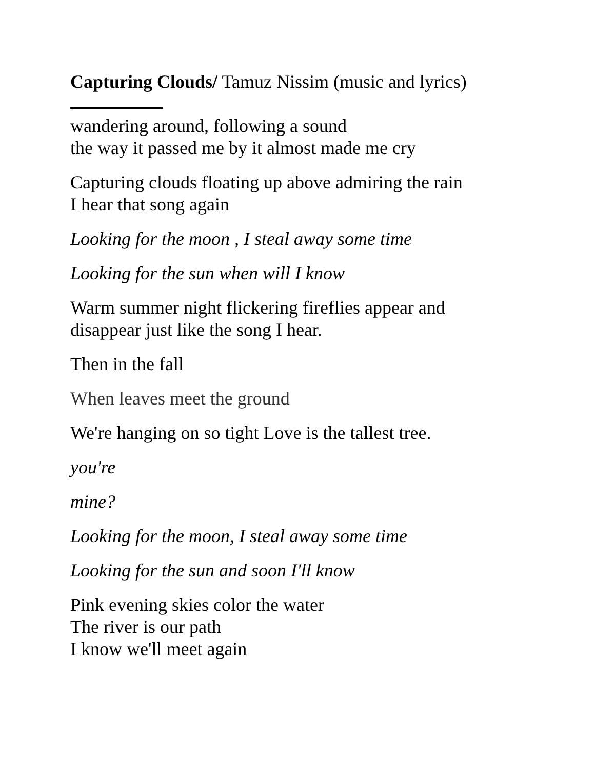Capturing Clouds/ Tamuz Nissim (music and lyrics)
wandering around, following a sound
the way it passed me by it almost made me cry
Capturing clouds floating up above admiring the rain
I hear that song again
Looking for the moon , I steal away some time
Looking for the sun when will I know
Warm summer night flickering fireflies appear and
disappear just like the song I hear.
Then in the fall
When leaves meet the ground
We're hanging on so tight Love is the tallest tree.
you're
mine?
Looking for the moon, I steal away some time
Looking for the sun and soon I'll know
Pink evening skies color the water
The river is our path
I know we'll meet again